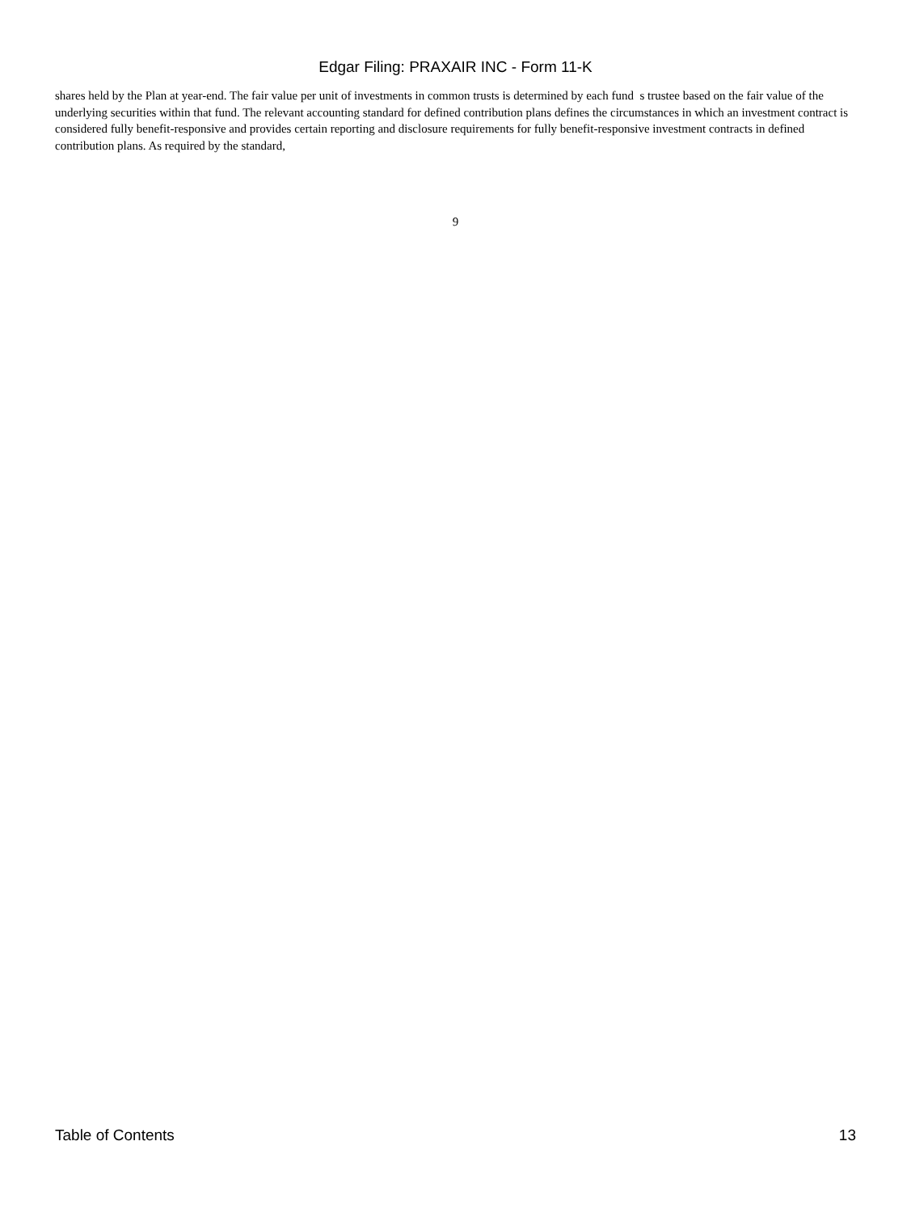Edgar Filing: PRAXAIR INC - Form 11-K
shares held by the Plan at year-end. The fair value per unit of investments in common trusts is determined by each fund s trustee based on the fair value of the underlying securities within that fund. The relevant accounting standard for defined contribution plans defines the circumstances in which an investment contract is considered fully benefit-responsive and provides certain reporting and disclosure requirements for fully benefit-responsive investment contracts in defined contribution plans. As required by the standard,
9
Table of Contents 13